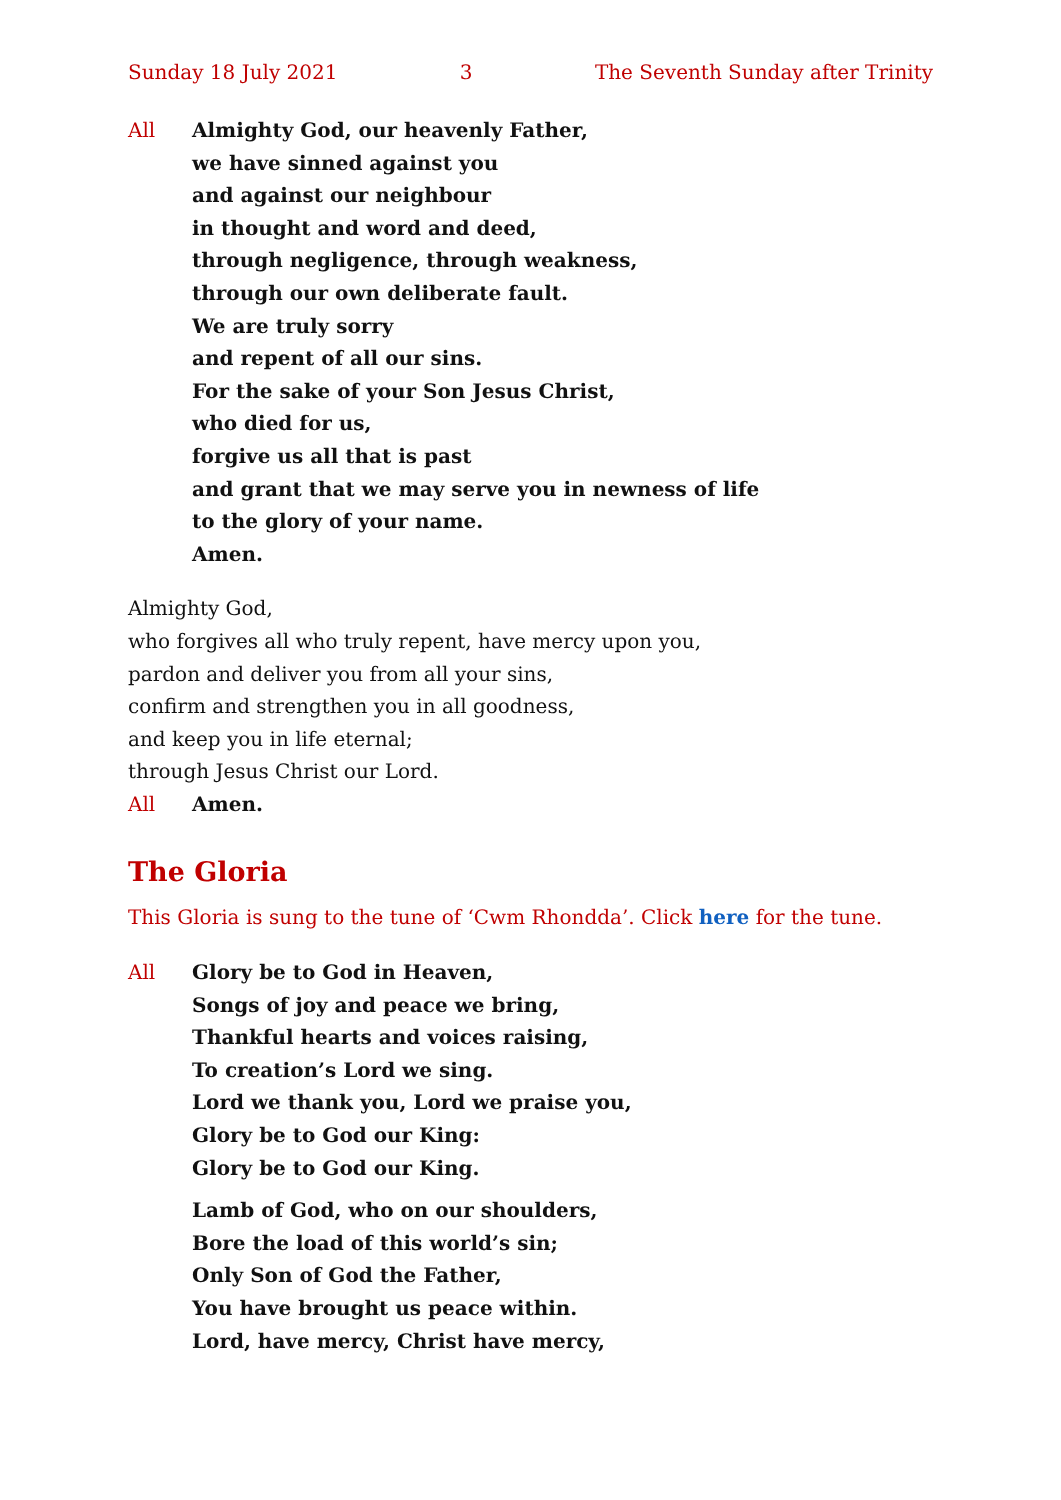Sunday 18 July 2021 3 The Seventh Sunday after Trinity
All Almighty God, our heavenly Father,
we have sinned against you
and against our neighbour
in thought and word and deed,
through negligence, through weakness,
through our own deliberate fault.
We are truly sorry
and repent of all our sins.
For the sake of your Son Jesus Christ,
who died for us,
forgive us all that is past
and grant that we may serve you in newness of life
to the glory of your name.
Amen.
Almighty God,
who forgives all who truly repent, have mercy upon you,
pardon and deliver you from all your sins,
confirm and strengthen you in all goodness,
and keep you in life eternal;
through Jesus Christ our Lord.
All Amen.
The Gloria
This Gloria is sung to the tune of ‘Cwm Rhondda’. Click here for the tune.
All Glory be to God in Heaven,
Songs of joy and peace we bring,
Thankful hearts and voices raising,
To creation’s Lord we sing.
Lord we thank you, Lord we praise you,
Glory be to God our King:
Glory be to God our King.
Lamb of God, who on our shoulders,
Bore the load of this world’s sin;
Only Son of God the Father,
You have brought us peace within.
Lord, have mercy, Christ have mercy,